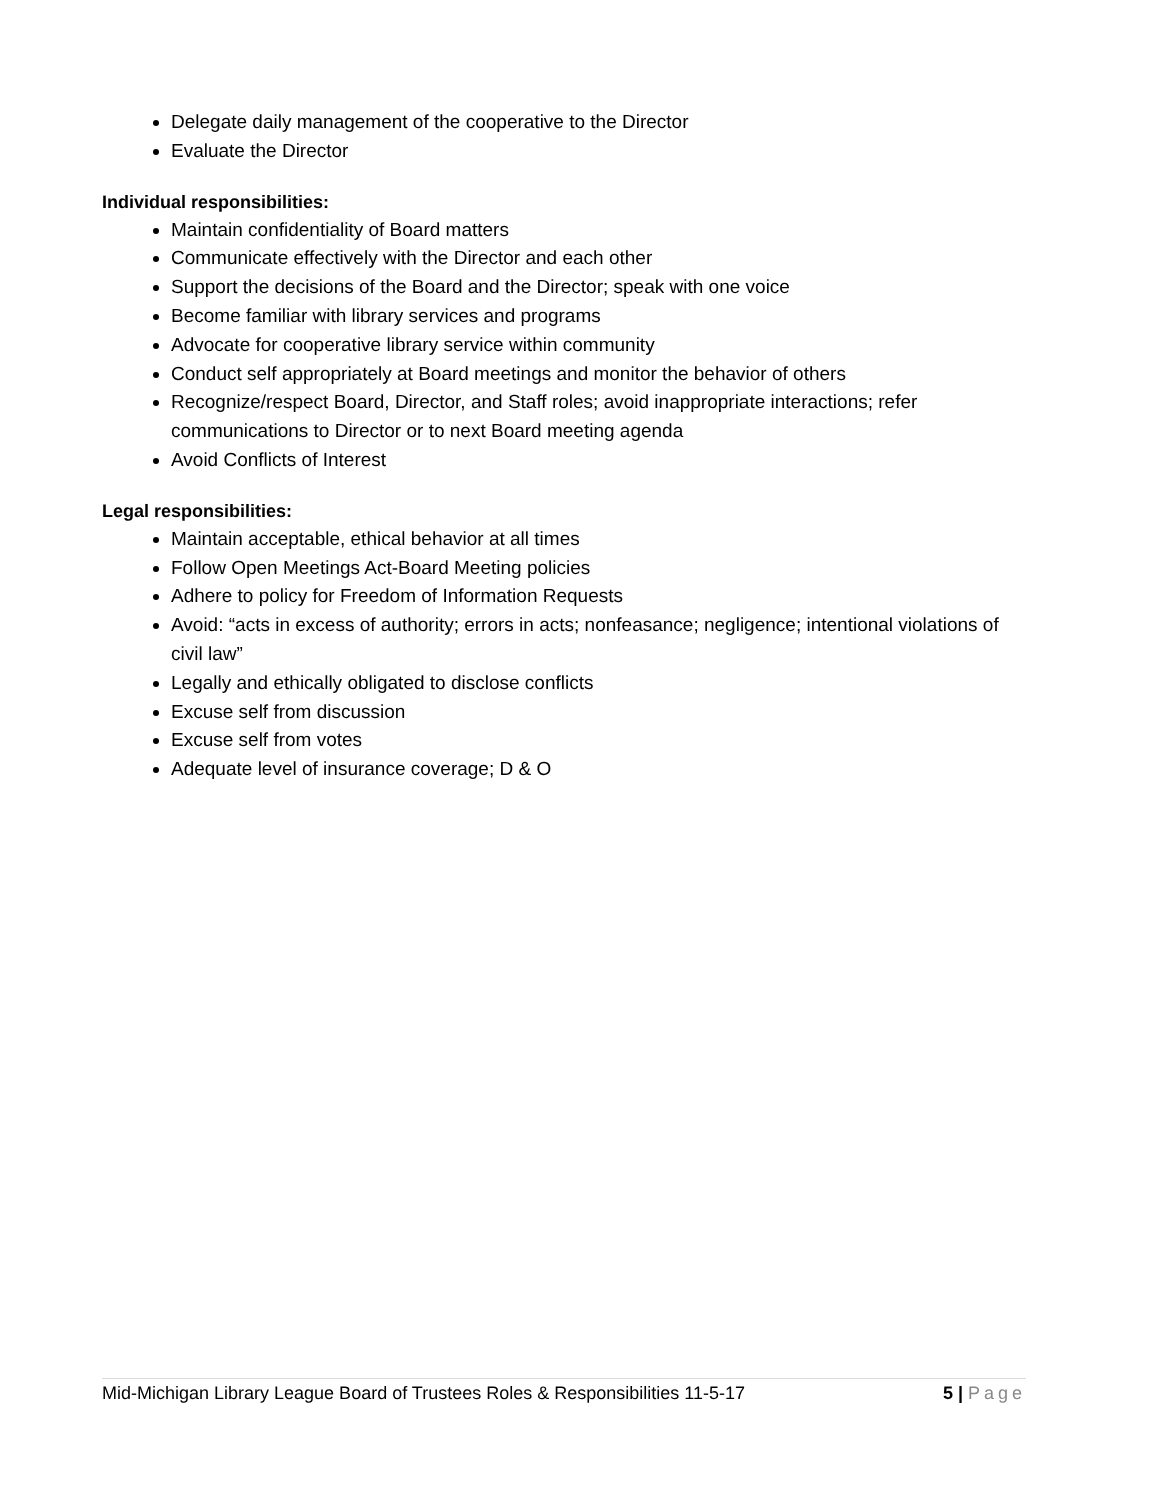Delegate daily management of the cooperative to the Director
Evaluate the Director
Individual responsibilities:
Maintain confidentiality of Board matters
Communicate effectively with the Director and each other
Support the decisions of the Board and the Director; speak with one voice
Become familiar with library services and programs
Advocate for cooperative library service within community
Conduct self appropriately at Board meetings and monitor the behavior of others
Recognize/respect Board, Director, and Staff roles; avoid inappropriate interactions; refer communications to Director or to next Board meeting agenda
Avoid Conflicts of Interest
Legal responsibilities:
Maintain acceptable, ethical behavior at all times
Follow Open Meetings Act-Board Meeting policies
Adhere to policy for Freedom of Information Requests
Avoid: “acts in excess of authority; errors in acts; nonfeasance; negligence; intentional violations of civil law”
Legally and ethically obligated to disclose conflicts
Excuse self from discussion
Excuse self from votes
Adequate level of insurance coverage; D & O
Mid-Michigan Library League Board of Trustees Roles & Responsibilities 11-5-17 5 | Page